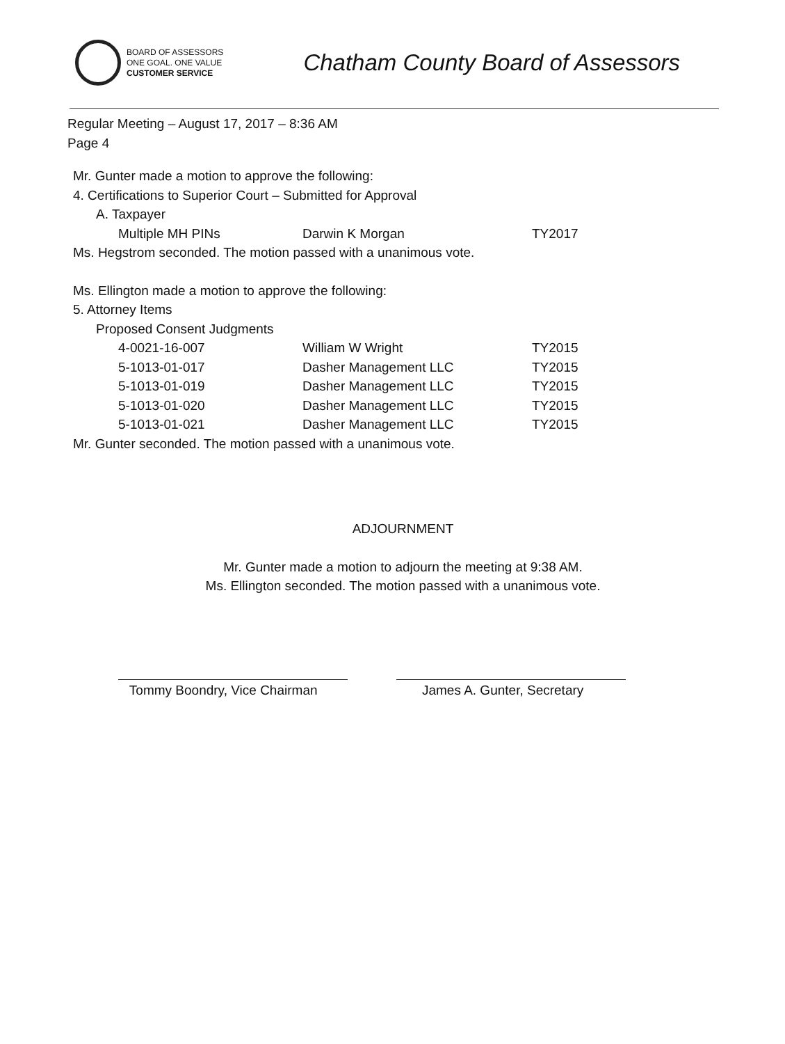BOARD OF ASSESSORS
ONE GOAL. ONE VALUE
CUSTOMER SERVICE
Chatham County Board of Assessors
Regular Meeting – August 17, 2017 – 8:36 AM
Page 4
Mr. Gunter made a motion to approve the following:
4. Certifications to Superior Court – Submitted for Approval
A. Taxpayer
| Multiple MH PINs | Darwin K Morgan | TY2017 |
Ms. Hegstrom seconded. The motion passed with a unanimous vote.
Ms. Ellington made a motion to approve the following:
5. Attorney Items
Proposed Consent Judgments
| 4-0021-16-007 | William W Wright | TY2015 |
| 5-1013-01-017 | Dasher Management LLC | TY2015 |
| 5-1013-01-019 | Dasher Management LLC | TY2015 |
| 5-1013-01-020 | Dasher Management LLC | TY2015 |
| 5-1013-01-021 | Dasher Management LLC | TY2015 |
Mr. Gunter seconded. The motion passed with a unanimous vote.
ADJOURNMENT
Mr. Gunter made a motion to adjourn the meeting at 9:38 AM.
Ms. Ellington seconded. The motion passed with a unanimous vote.
Tommy Boondry, Vice Chairman James A. Gunter, Secretary